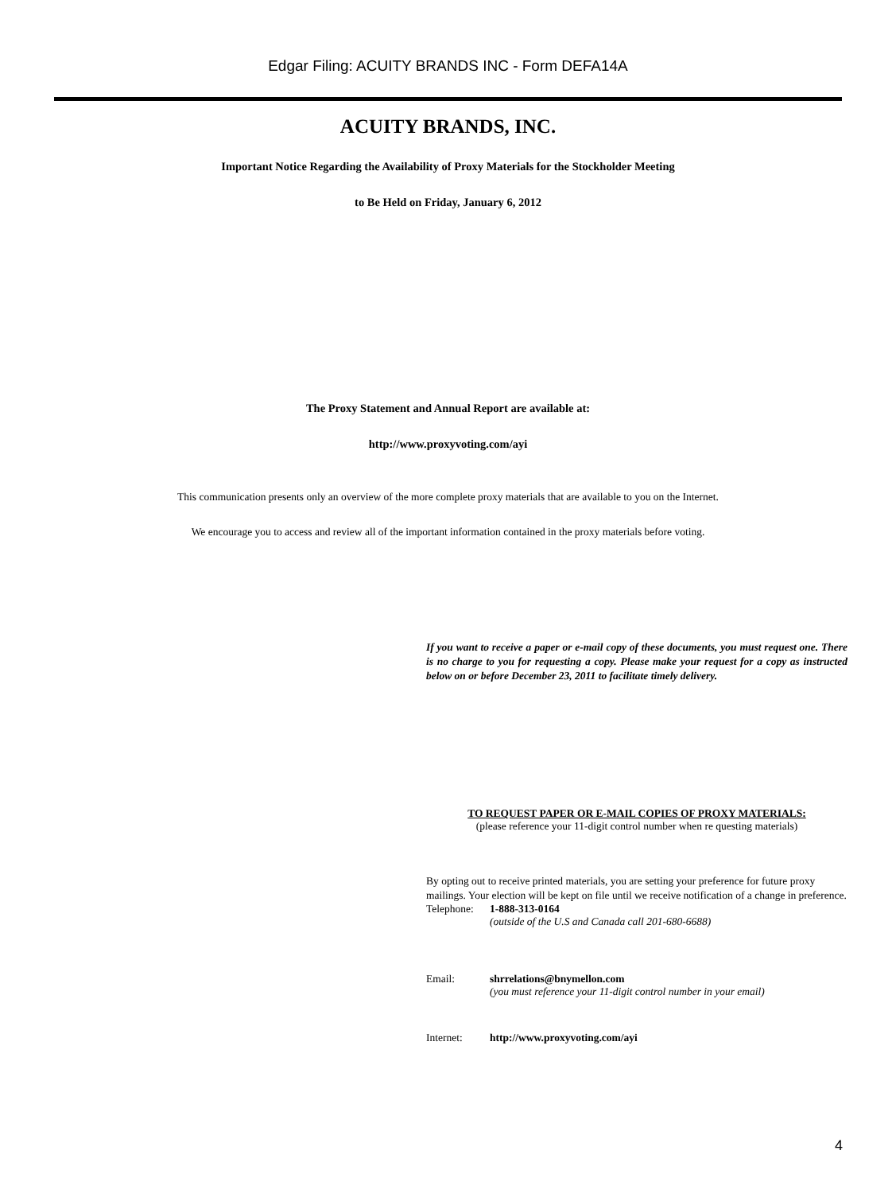Edgar Filing: ACUITY BRANDS INC - Form DEFA14A
ACUITY BRANDS, INC.
Important Notice Regarding the Availability of Proxy Materials for the Stockholder Meeting
to Be Held on Friday, January 6, 2012
The Proxy Statement and Annual Report are available at:
http://www.proxyvoting.com/ayi
This communication presents only an overview of the more complete proxy materials that are available to you on the Internet.
We encourage you to access and review all of the important information contained in the proxy materials before voting.
If you want to receive a paper or e-mail copy of these documents, you must request one. There is no charge to you for requesting a copy. Please make your request for a copy as instructed below on or before December 23, 2011 to facilitate timely delivery.
TO REQUEST PAPER OR E-MAIL COPIES OF PROXY MATERIALS:
(please reference your 11-digit control number when re questing materials)
By opting out to receive printed materials, you are setting your preference for future proxy mailings. Your election will be kept on file until we receive notification of a change in preference.
Telephone: 1-888-313-0164
(outside of the U.S and Canada call 201-680-6688)
Email: shrrelations@bnymellon.com
(you must reference your 11-digit control number in your email)
Internet: http://www.proxyvoting.com/ayi
4